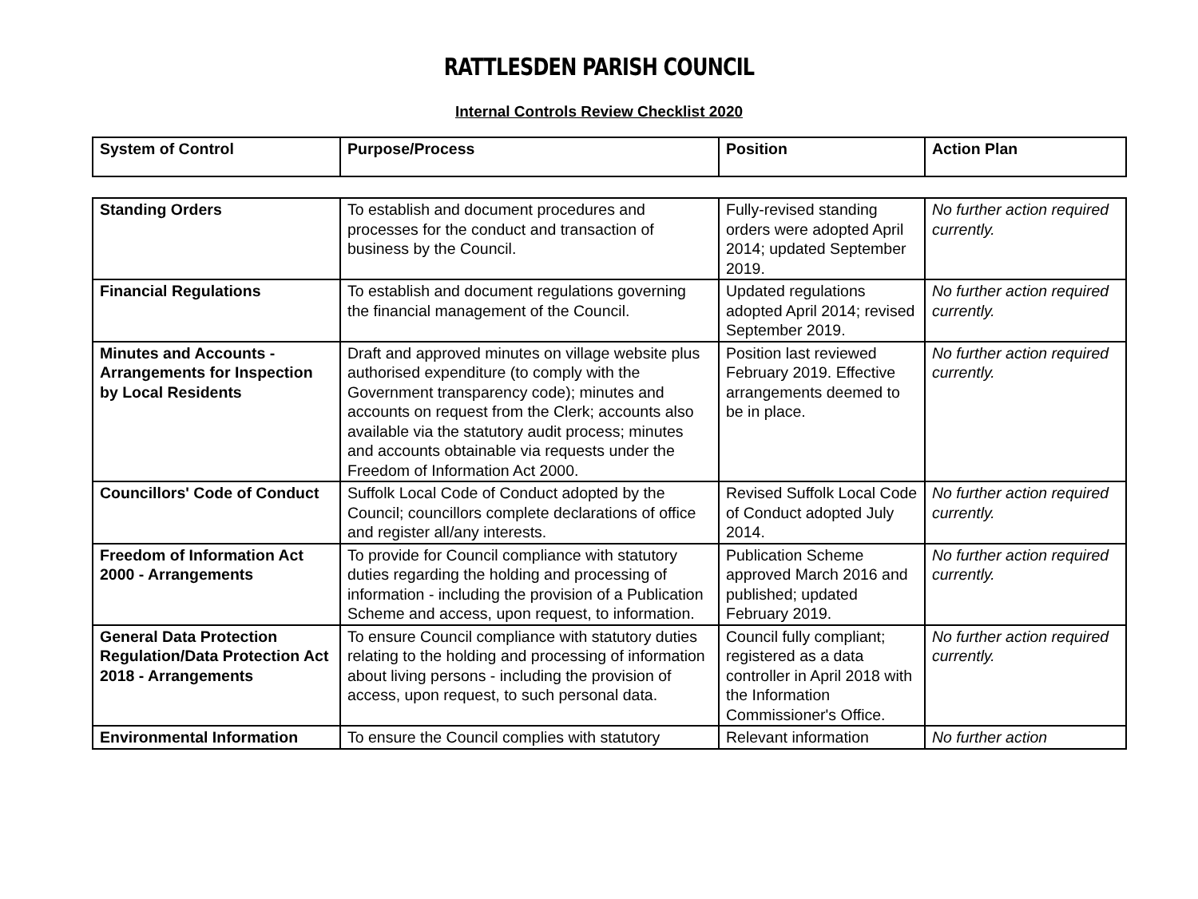RATTLESDEN PARISH COUNCIL
Internal Controls Review Checklist 2020
| System of Control | Purpose/Process | Position | Action Plan |
| --- | --- | --- | --- |
| Standing Orders | To establish and document procedures and processes for the conduct and transaction of business by the Council. | Fully-revised standing orders were adopted April 2014; updated September 2019. | No further action required currently. |
| Financial Regulations | To establish and document regulations governing the financial management of the Council. | Updated regulations adopted April 2014; revised September 2019. | No further action required currently. |
| Minutes and Accounts - Arrangements for Inspection by Local Residents | Draft and approved minutes on village website plus authorised expenditure (to comply with the Government transparency code); minutes and accounts on request from the Clerk; accounts also available via the statutory audit process; minutes and accounts obtainable via requests under the Freedom of Information Act 2000. | Position last reviewed February 2019. Effective arrangements deemed to be in place. | No further action required currently. |
| Councillors' Code of Conduct | Suffolk Local Code of Conduct adopted by the Council; councillors complete declarations of office and register all/any interests. | Revised Suffolk Local Code of Conduct adopted July 2014. | No further action required currently. |
| Freedom of Information Act 2000 - Arrangements | To provide for Council compliance with statutory duties regarding the holding and processing of information - including the provision of a Publication Scheme and access, upon request, to information. | Publication Scheme approved March 2016 and published; updated February 2019. | No further action required currently. |
| General Data Protection Regulation/Data Protection Act 2018 - Arrangements | To ensure Council compliance with statutory duties relating to the holding and processing of information about living persons - including the provision of access, upon request, to such personal data. | Council fully compliant; registered as a data controller in April 2018 with the Information Commissioner's Office. | No further action required currently. |
| Environmental Information | To ensure the Council complies with statutory | Relevant information | No further action |